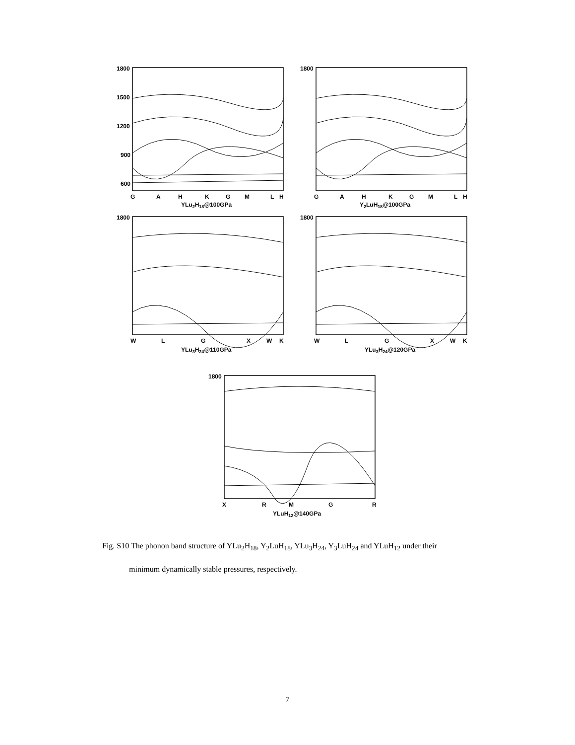1800
1500
1200
900
600
G
A
H
K
G
M
L
H
YLu2H18@100GPa
1800
G
A
H
K
G
M
L
H
Y2LuH18@100GPa
1800
W
L
G
X
W
K
YLu3H24@110GPa
1800
W
L
G
X
W
K
YLu3H24@120GPa
1800
X
R
M
G
R
YLuH12@140GPa
Fig. S10 The phonon band structure of YLu<sub>2</sub>H<sub>18</sub>, Y<sub>2</sub>LuH<sub>18</sub>, YLu<sub>3</sub>H<sub>24</sub>, Y<sub>3</sub>LuH<sub>24</sub> and YLuH<sub>12</sub> under their
minimum dynamically stable pressures, respectively.
7